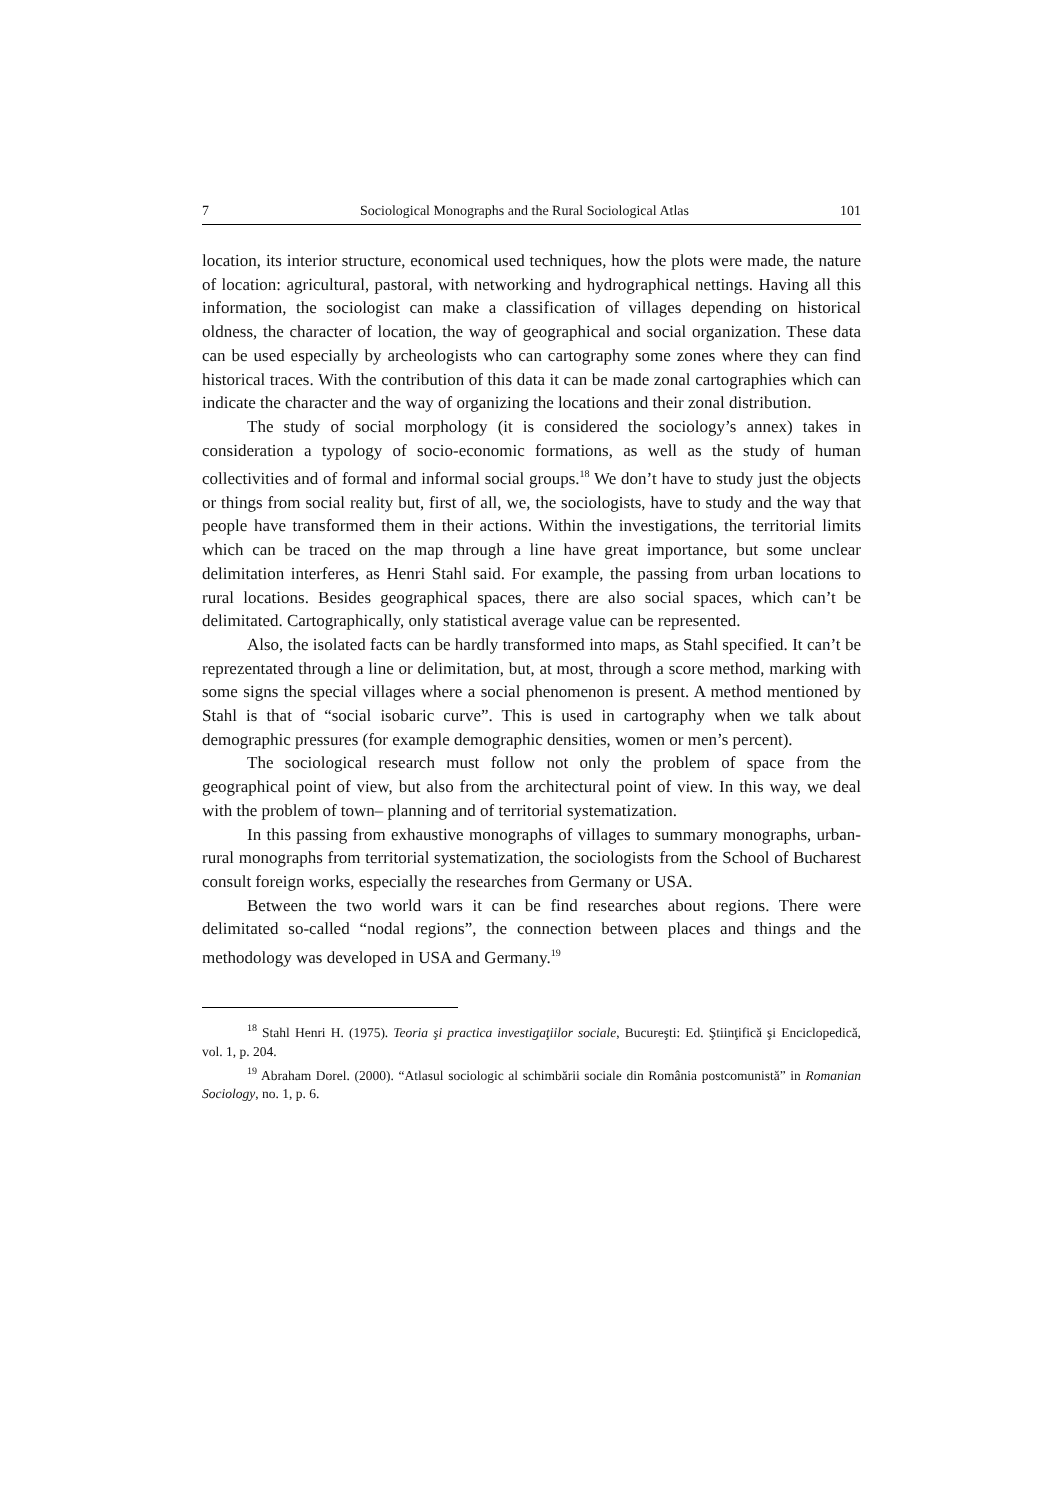7 Sociological Monographs and the Rural Sociological Atlas 101
location, its interior structure, economical used techniques, how the plots were made, the nature of location: agricultural, pastoral, with networking and hydrographical nettings. Having all this information, the sociologist can make a classification of villages depending on historical oldness, the character of location, the way of geographical and social organization. These data can be used especially by archeologists who can cartography some zones where they can find historical traces. With the contribution of this data it can be made zonal cartographies which can indicate the character and the way of organizing the locations and their zonal distribution.
The study of social morphology (it is considered the sociology’s annex) takes in consideration a typology of socio-economic formations, as well as the study of human collectivities and of formal and informal social groups.<sup>18</sup> We don’t have to study just the objects or things from social reality but, first of all, we, the sociologists, have to study and the way that people have transformed them in their actions. Within the investigations, the territorial limits which can be traced on the map through a line have great importance, but some unclear delimitation interferes, as Henri Stahl said. For example, the passing from urban locations to rural locations. Besides geographical spaces, there are also social spaces, which can’t be delimitated. Cartographically, only statistical average value can be represented.
Also, the isolated facts can be hardly transformed into maps, as Stahl specified. It can’t be reprezentated through a line or delimitation, but, at most, through a score method, marking with some signs the special villages where a social phenomenon is present. A method mentioned by Stahl is that of “social isobaric curve”. This is used in cartography when we talk about demographic pressures (for example demographic densities, women or men’s percent).
The sociological research must follow not only the problem of space from the geographical point of view, but also from the architectural point of view. In this way, we deal with the problem of town– planning and of territorial systematization.
In this passing from exhaustive monographs of villages to summary monographs, urban-rural monographs from territorial systematization, the sociologists from the School of Bucharest consult foreign works, especially the researches from Germany or USA.
Between the two world wars it can be find researches about regions. There were delimitated so-called “nodal regions”, the connection between places and things and the methodology was developed in USA and Germany.<sup>19</sup>
<sup>18</sup> Stahl Henri H. (1975). Teoria şi practica investigaţiilor sociale, Bucureşti: Ed. Ştiinţifică şi Enciclopedică, vol. 1, p. 204.
<sup>19</sup> Abraham Dorel. (2000). “Atlasul sociologic al schimbării sociale din România postcomunistă” in Romanian Sociology, no. 1, p. 6.